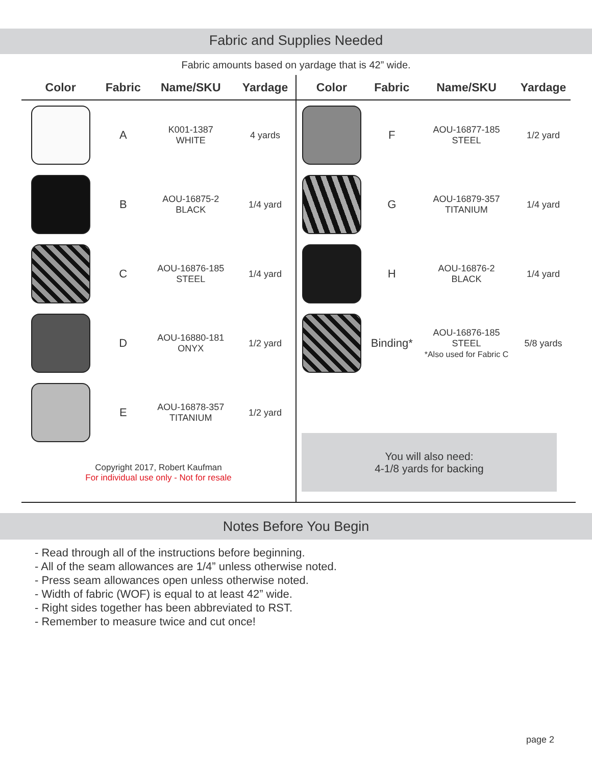Fabric and Supplies Needed
Fabric amounts based on yardage that is 42” wide.
| Color | Fabric | Name/SKU | Yardage |
| --- | --- | --- | --- |
| | A | K001-1387 WHITE | 4 yards |
| | B | AOU-16875-2 BLACK | 1/4 yard |
| | C | AOU-16876-185 STEEL | 1/4 yard |
| | D | AOU-16880-181 ONYX | 1/2 yard |
| | E | AOU-16878-357 TITANIUM | 1/2 yard |
Copyright 2017, Robert Kaufman
For individual use only - Not for resale
| Color | Fabric | Name/SKU | Yardage |
| --- | --- | --- | --- |
| | F | AOU-16877-185 STEEL | 1/2 yard |
| | G | AOU-16879-357 TITANIUM | 1/4 yard |
| | H | AOU-16876-2 BLACK | 1/4 yard |
| | Binding* | AOU-16876-185 STEEL *Also used for Fabric C | 5/8 yards |
You will also need:
4-1/8 yards for backing
Notes Before You Begin
- Read through all of the instructions before beginning.
- All of the seam allowances are 1/4” unless otherwise noted.
- Press seam allowances open unless otherwise noted.
- Width of fabric (WOF) is equal to at least 42” wide.
- Right sides together has been abbreviated to RST.
- Remember to measure twice and cut once!
page 2